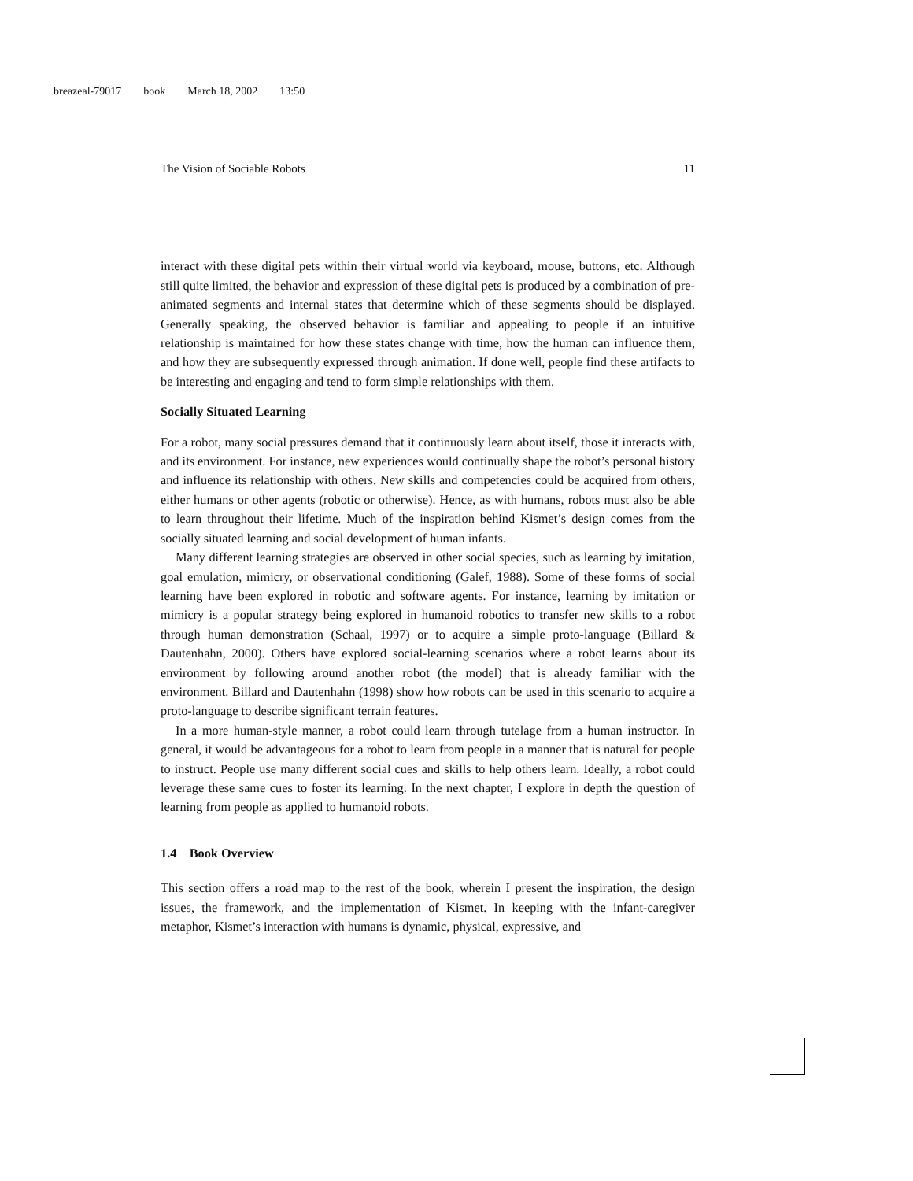breazeal-79017 book March 18, 2002 13:50
The Vision of Sociable Robots 11
interact with these digital pets within their virtual world via keyboard, mouse, buttons, etc. Although still quite limited, the behavior and expression of these digital pets is produced by a combination of pre-animated segments and internal states that determine which of these segments should be displayed. Generally speaking, the observed behavior is familiar and appealing to people if an intuitive relationship is maintained for how these states change with time, how the human can influence them, and how they are subsequently expressed through animation. If done well, people find these artifacts to be interesting and engaging and tend to form simple relationships with them.
Socially Situated Learning
For a robot, many social pressures demand that it continuously learn about itself, those it interacts with, and its environment. For instance, new experiences would continually shape the robot’s personal history and influence its relationship with others. New skills and competencies could be acquired from others, either humans or other agents (robotic or otherwise). Hence, as with humans, robots must also be able to learn throughout their lifetime. Much of the inspiration behind Kismet’s design comes from the socially situated learning and social development of human infants.
Many different learning strategies are observed in other social species, such as learning by imitation, goal emulation, mimicry, or observational conditioning (Galef, 1988). Some of these forms of social learning have been explored in robotic and software agents. For instance, learning by imitation or mimicry is a popular strategy being explored in humanoid robotics to transfer new skills to a robot through human demonstration (Schaal, 1997) or to acquire a simple proto-language (Billard & Dautenhahn, 2000). Others have explored social-learning scenarios where a robot learns about its environment by following around another robot (the model) that is already familiar with the environment. Billard and Dautenhahn (1998) show how robots can be used in this scenario to acquire a proto-language to describe significant terrain features.
In a more human-style manner, a robot could learn through tutelage from a human instructor. In general, it would be advantageous for a robot to learn from people in a manner that is natural for people to instruct. People use many different social cues and skills to help others learn. Ideally, a robot could leverage these same cues to foster its learning. In the next chapter, I explore in depth the question of learning from people as applied to humanoid robots.
1.4 Book Overview
This section offers a road map to the rest of the book, wherein I present the inspiration, the design issues, the framework, and the implementation of Kismet. In keeping with the infant-caregiver metaphor, Kismet’s interaction with humans is dynamic, physical, expressive, and